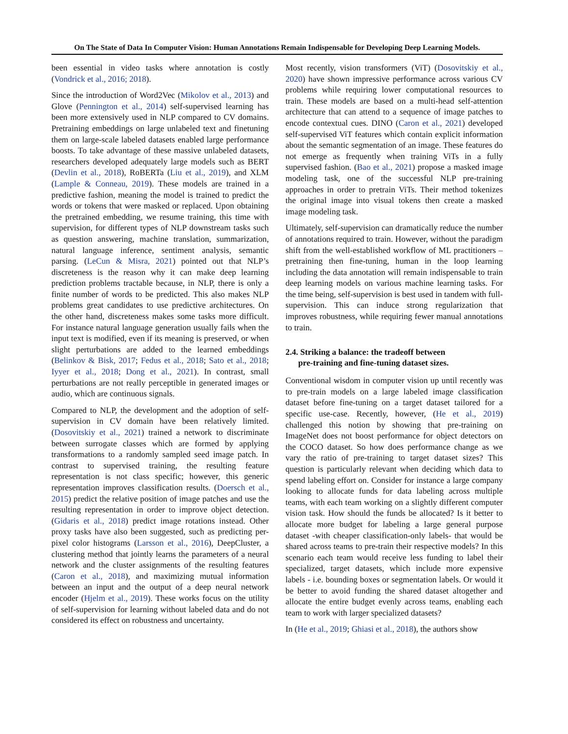On The State of Data In Computer Vision: Human Annotations Remain Indispensable for Developing Deep Learning Models.
been essential in video tasks where annotation is costly (Vondrick et al., 2016; 2018).
Since the introduction of Word2Vec (Mikolov et al., 2013) and Glove (Pennington et al., 2014) self-supervised learning has been more extensively used in NLP compared to CV domains. Pretraining embeddings on large unlabeled text and finetuning them on large-scale labeled datasets enabled large performance boosts. To take advantage of these massive unlabeled datasets, researchers developed adequately large models such as BERT (Devlin et al., 2018), RoBERTa (Liu et al., 2019), and XLM (Lample & Conneau, 2019). These models are trained in a predictive fashion, meaning the model is trained to predict the words or tokens that were masked or replaced. Upon obtaining the pretrained embedding, we resume training, this time with supervision, for different types of NLP downstream tasks such as question answering, machine translation, summarization, natural language inference, sentiment analysis, semantic parsing. (LeCun & Misra, 2021) pointed out that NLP’s discreteness is the reason why it can make deep learning prediction problems tractable because, in NLP, there is only a finite number of words to be predicted. This also makes NLP problems great candidates to use predictive architectures. On the other hand, discreteness makes some tasks more difficult. For instance natural language generation usually fails when the input text is modified, even if its meaning is preserved, or when slight perturbations are added to the learned embeddings (Belinkov & Bisk, 2017; Fedus et al., 2018; Sato et al., 2018; Iyyer et al., 2018; Dong et al., 2021). In contrast, small perturbations are not really perceptible in generated images or audio, which are continuous signals.
Compared to NLP, the development and the adoption of self-supervision in CV domain have been relatively limited. (Dosovitskiy et al., 2021) trained a network to discriminate between surrogate classes which are formed by applying transformations to a randomly sampled seed image patch. In contrast to supervised training, the resulting feature representation is not class specific; however, this generic representation improves classification results. (Doersch et al., 2015) predict the relative position of image patches and use the resulting representation in order to improve object detection. (Gidaris et al., 2018) predict image rotations instead. Other proxy tasks have also been suggested, such as predicting per-pixel color histograms (Larsson et al., 2016), DeepCluster, a clustering method that jointly learns the parameters of a neural network and the cluster assignments of the resulting features (Caron et al., 2018), and maximizing mutual information between an input and the output of a deep neural network encoder (Hjelm et al., 2019). These works focus on the utility of self-supervision for learning without labeled data and do not considered its effect on robustness and uncertainty.
Most recently, vision transformers (ViT) (Dosovitskiy et al., 2020) have shown impressive performance across various CV problems while requiring lower computational resources to train. These models are based on a multi-head self-attention architecture that can attend to a sequence of image patches to encode contextual cues. DINO (Caron et al., 2021) developed self-supervised ViT features which contain explicit information about the semantic segmentation of an image. These features do not emerge as frequently when training ViTs in a fully supervised fashion. (Bao et al., 2021) propose a masked image modeling task, one of the successful NLP pre-training approaches in order to pretrain ViTs. Their method tokenizes the original image into visual tokens then create a masked image modeling task.
Ultimately, self-supervision can dramatically reduce the number of annotations required to train. However, without the paradigm shift from the well-established workflow of ML practitioners – pretraining then fine-tuning, human in the loop learning including the data annotation will remain indispensable to train deep learning models on various machine learning tasks. For the time being, self-supervision is best used in tandem with full-supervision. This can induce strong regularization that improves robustness, while requiring fewer manual annotations to train.
2.4. Striking a balance: the tradeoff between
pre-training and fine-tuning dataset sizes.
Conventional wisdom in computer vision up until recently was to pre-train models on a large labeled image classification dataset before fine-tuning on a target dataset tailored for a specific use-case. Recently, however, (He et al., 2019) challenged this notion by showing that pre-training on ImageNet does not boost performance for object detectors on the COCO dataset. So how does performance change as we vary the ratio of pre-training to target dataset sizes? This question is particularly relevant when deciding which data to spend labeling effort on. Consider for instance a large company looking to allocate funds for data labeling across multiple teams, with each team working on a slightly different computer vision task. How should the funds be allocated? Is it better to allocate more budget for labeling a large general purpose dataset -with cheaper classification-only labels- that would be shared across teams to pre-train their respective models? In this scenario each team would receive less funding to label their specialized, target datasets, which include more expensive labels - i.e. bounding boxes or segmentation labels. Or would it be better to avoid funding the shared dataset altogether and allocate the entire budget evenly across teams, enabling each team to work with larger specialized datasets?
In (He et al., 2019; Ghiasi et al., 2018), the authors show